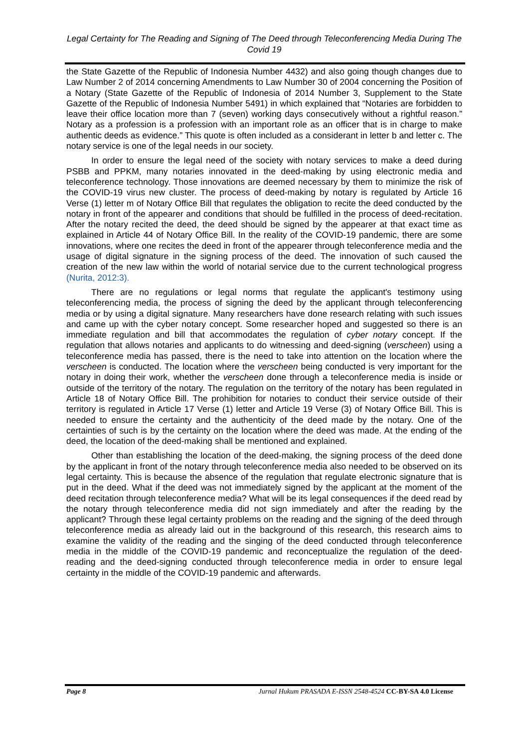Legal Certainty for The Reading and Signing of The Deed through Teleconferencing Media During The Covid 19
the State Gazette of the Republic of Indonesia Number 4432) and also going though changes due to Law Number 2 of 2014 concerning Amendments to Law Number 30 of 2004 concerning the Position of a Notary (State Gazette of the Republic of Indonesia of 2014 Number 3, Supplement to the State Gazette of the Republic of Indonesia Number 5491) in which explained that “Notaries are forbidden to leave their office location more than 7 (seven) working days consecutively without a rightful reason.” Notary as a profession is a profession with an important role as an officer that is in charge to make authentic deeds as evidence.” This quote is often included as a considerant in letter b and letter c. The notary service is one of the legal needs in our society.
In order to ensure the legal need of the society with notary services to make a deed during PSBB and PPKM, many notaries innovated in the deed-making by using electronic media and teleconference technology. Those innovations are deemed necessary by them to minimize the risk of the COVID-19 virus new cluster. The process of deed-making by notary is regulated by Article 16 Verse (1) letter m of Notary Office Bill that regulates the obligation to recite the deed conducted by the notary in front of the appearer and conditions that should be fulfilled in the process of deed-recitation. After the notary recited the deed, the deed should be signed by the appearer at that exact time as explained in Article 44 of Notary Office Bill. In the reality of the COVID-19 pandemic, there are some innovations, where one recites the deed in front of the appearer through teleconference media and the usage of digital signature in the signing process of the deed. The innovation of such caused the creation of the new law within the world of notarial service due to the current technological progress (Nurita, 2012:3).
There are no regulations or legal norms that regulate the applicant's testimony using teleconferencing media, the process of signing the deed by the applicant through teleconferencing media or by using a digital signature. Many researchers have done research relating with such issues and came up with the cyber notary concept. Some researcher hoped and suggested so there is an immediate regulation and bill that accommodates the regulation of cyber notary concept. If the regulation that allows notaries and applicants to do witnessing and deed-signing (verscheen) using a teleconference media has passed, there is the need to take into attention on the location where the verscheen is conducted. The location where the verscheen being conducted is very important for the notary in doing their work, whether the verscheen done through a teleconference media is inside or outside of the territory of the notary. The regulation on the territory of the notary has been regulated in Article 18 of Notary Office Bill. The prohibition for notaries to conduct their service outside of their territory is regulated in Article 17 Verse (1) letter and Article 19 Verse (3) of Notary Office Bill. This is needed to ensure the certainty and the authenticity of the deed made by the notary. One of the certainties of such is by the certainty on the location where the deed was made. At the ending of the deed, the location of the deed-making shall be mentioned and explained.
Other than establishing the location of the deed-making, the signing process of the deed done by the applicant in front of the notary through teleconference media also needed to be observed on its legal certainty. This is because the absence of the regulation that regulate electronic signature that is put in the deed. What if the deed was not immediately signed by the applicant at the moment of the deed recitation through teleconference media? What will be its legal consequences if the deed read by the notary through teleconference media did not sign immediately and after the reading by the applicant? Through these legal certainty problems on the reading and the signing of the deed through teleconference media as already laid out in the background of this research, this research aims to examine the validity of the reading and the singing of the deed conducted through teleconference media in the middle of the COVID-19 pandemic and reconceptualize the regulation of the deed-reading and the deed-signing conducted through teleconference media in order to ensure legal certainty in the middle of the COVID-19 pandemic and afterwards.
Page 8 Jurnal Hukum PRASADA E-ISSN 2548-4524 CC-BY-SA 4.0 License